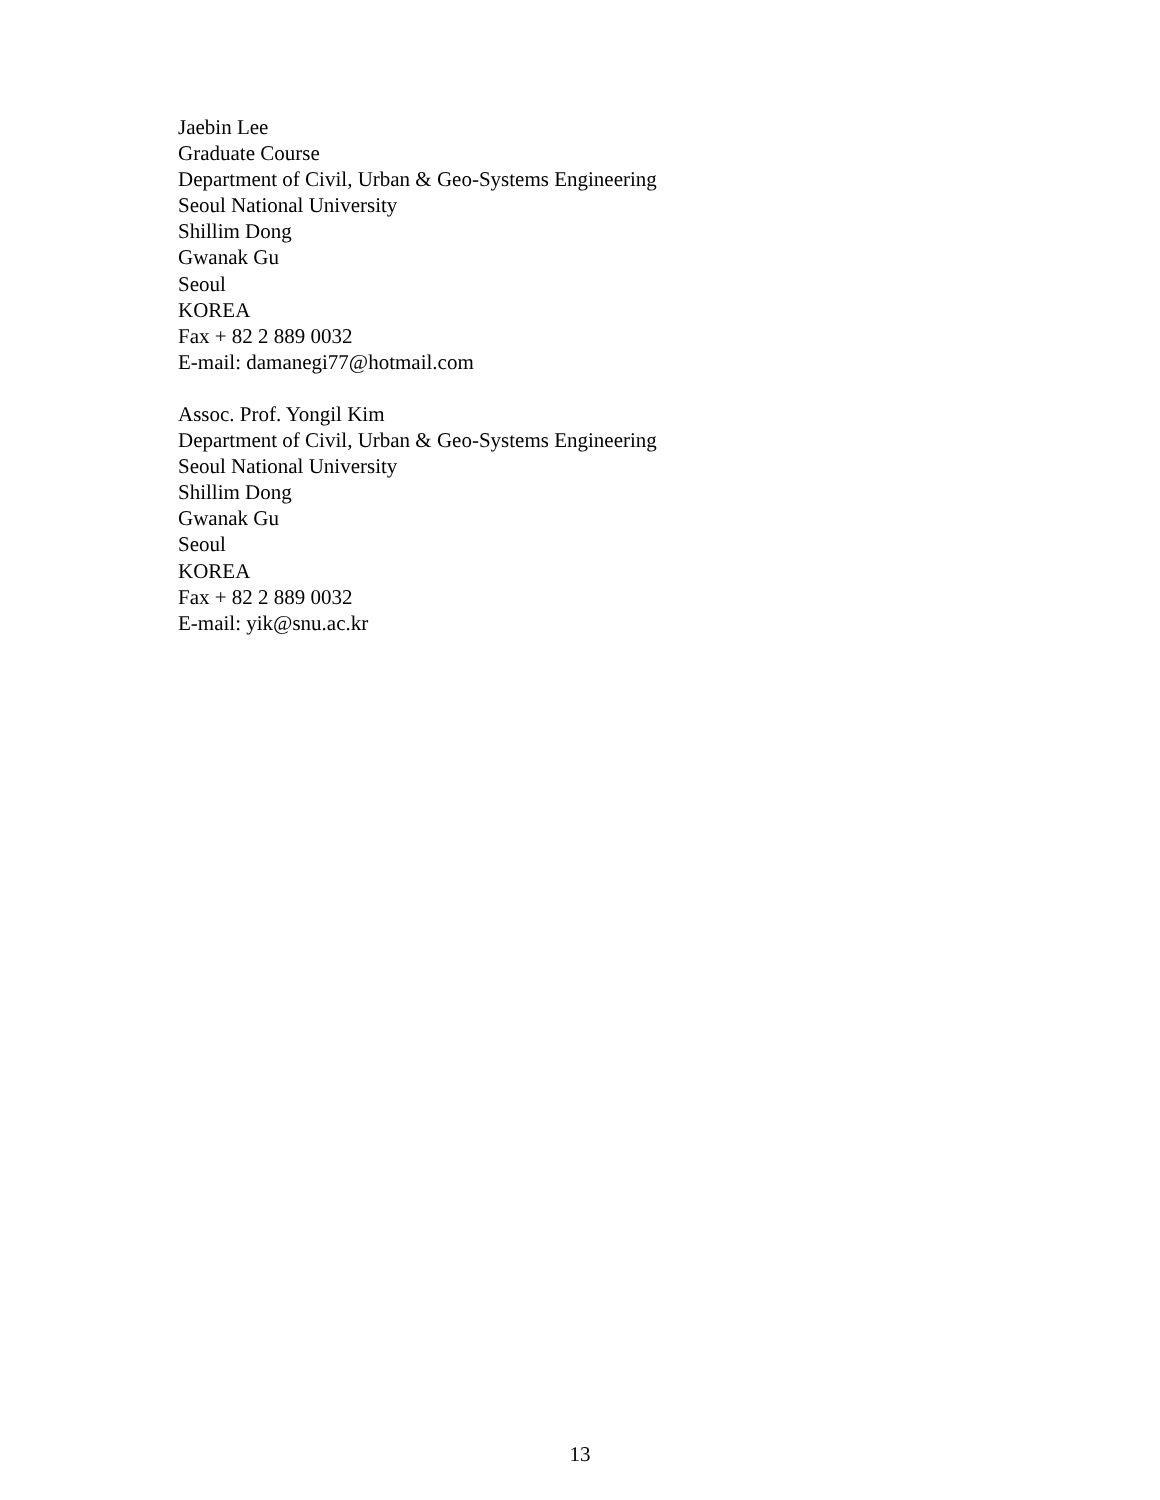Jaebin Lee
Graduate Course
Department of Civil, Urban & Geo-Systems Engineering
Seoul National University
Shillim Dong
Gwanak Gu
Seoul
KOREA
Fax + 82 2 889 0032
E-mail: damanegi77@hotmail.com
Assoc. Prof. Yongil Kim
Department of Civil, Urban & Geo-Systems Engineering
Seoul National University
Shillim Dong
Gwanak Gu
Seoul
KOREA
Fax + 82 2 889 0032
E-mail: yik@snu.ac.kr
13